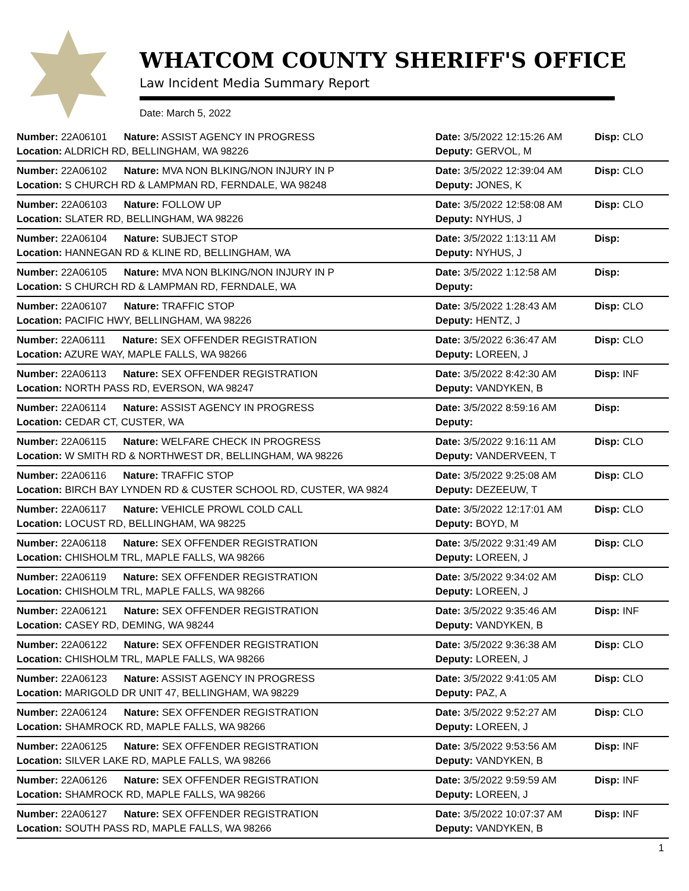WHATCOM COUNTY SHERIFF'S OFFICE
Law Incident Media Summary Report
Date: March 5, 2022
| Number: 22A06101 Nature: ASSIST AGENCY IN PROGRESS | Date: 3/5/2022 12:15:26 AM | Disp: CLO |
| Location: ALDRICH RD, BELLINGHAM, WA 98226 | Deputy: GERVOL, M | |
| Number: 22A06102 Nature: MVA NON BLKING/NON INJURY IN P | Date: 3/5/2022 12:39:04 AM | Disp: CLO |
| Location: S CHURCH RD & LAMPMAN RD, FERNDALE, WA 98248 | Deputy: JONES, K | |
| Number: 22A06103 Nature: FOLLOW UP | Date: 3/5/2022 12:58:08 AM | Disp: CLO |
| Location: SLATER RD, BELLINGHAM, WA 98226 | Deputy: NYHUS, J | |
| Number: 22A06104 Nature: SUBJECT STOP | Date: 3/5/2022 1:13:11 AM | Disp: |
| Location: HANNEGAN RD & KLINE RD, BELLINGHAM, WA | Deputy: NYHUS, J | |
| Number: 22A06105 Nature: MVA NON BLKING/NON INJURY IN P | Date: 3/5/2022 1:12:58 AM | Disp: |
| Location: S CHURCH RD & LAMPMAN RD, FERNDALE, WA | Deputy: | |
| Number: 22A06107 Nature: TRAFFIC STOP | Date: 3/5/2022 1:28:43 AM | Disp: CLO |
| Location: PACIFIC HWY, BELLINGHAM, WA 98226 | Deputy: HENTZ, J | |
| Number: 22A06111 Nature: SEX OFFENDER REGISTRATION | Date: 3/5/2022 6:36:47 AM | Disp: CLO |
| Location: AZURE WAY, MAPLE FALLS, WA 98266 | Deputy: LOREEN, J | |
| Number: 22A06113 Nature: SEX OFFENDER REGISTRATION | Date: 3/5/2022 8:42:30 AM | Disp: INF |
| Location: NORTH PASS RD, EVERSON, WA 98247 | Deputy: VANDYKEN, B | |
| Number: 22A06114 Nature: ASSIST AGENCY IN PROGRESS | Date: 3/5/2022 8:59:16 AM | Disp: |
| Location: CEDAR CT, CUSTER, WA | Deputy: | |
| Number: 22A06115 Nature: WELFARE CHECK IN PROGRESS | Date: 3/5/2022 9:16:11 AM | Disp: CLO |
| Location: W SMITH RD & NORTHWEST DR, BELLINGHAM, WA 98226 | Deputy: VANDERVEEN, T | |
| Number: 22A06116 Nature: TRAFFIC STOP | Date: 3/5/2022 9:25:08 AM | Disp: CLO |
| Location: BIRCH BAY LYNDEN RD & CUSTER SCHOOL RD, CUSTER, WA 9824 | Deputy: DEZEEUW, T | |
| Number: 22A06117 Nature: VEHICLE PROWL COLD CALL | Date: 3/5/2022 12:17:01 AM | Disp: CLO |
| Location: LOCUST RD, BELLINGHAM, WA 98225 | Deputy: BOYD, M | |
| Number: 22A06118 Nature: SEX OFFENDER REGISTRATION | Date: 3/5/2022 9:31:49 AM | Disp: CLO |
| Location: CHISHOLM TRL, MAPLE FALLS, WA 98266 | Deputy: LOREEN, J | |
| Number: 22A06119 Nature: SEX OFFENDER REGISTRATION | Date: 3/5/2022 9:34:02 AM | Disp: CLO |
| Location: CHISHOLM TRL, MAPLE FALLS, WA 98266 | Deputy: LOREEN, J | |
| Number: 22A06121 Nature: SEX OFFENDER REGISTRATION | Date: 3/5/2022 9:35:46 AM | Disp: INF |
| Location: CASEY RD, DEMING, WA 98244 | Deputy: VANDYKEN, B | |
| Number: 22A06122 Nature: SEX OFFENDER REGISTRATION | Date: 3/5/2022 9:36:38 AM | Disp: CLO |
| Location: CHISHOLM TRL, MAPLE FALLS, WA 98266 | Deputy: LOREEN, J | |
| Number: 22A06123 Nature: ASSIST AGENCY IN PROGRESS | Date: 3/5/2022 9:41:05 AM | Disp: CLO |
| Location: MARIGOLD DR UNIT 47, BELLINGHAM, WA 98229 | Deputy: PAZ, A | |
| Number: 22A06124 Nature: SEX OFFENDER REGISTRATION | Date: 3/5/2022 9:52:27 AM | Disp: CLO |
| Location: SHAMROCK RD, MAPLE FALLS, WA 98266 | Deputy: LOREEN, J | |
| Number: 22A06125 Nature: SEX OFFENDER REGISTRATION | Date: 3/5/2022 9:53:56 AM | Disp: INF |
| Location: SILVER LAKE RD, MAPLE FALLS, WA 98266 | Deputy: VANDYKEN, B | |
| Number: 22A06126 Nature: SEX OFFENDER REGISTRATION | Date: 3/5/2022 9:59:59 AM | Disp: INF |
| Location: SHAMROCK RD, MAPLE FALLS, WA 98266 | Deputy: LOREEN, J | |
| Number: 22A06127 Nature: SEX OFFENDER REGISTRATION | Date: 3/5/2022 10:07:37 AM | Disp: INF |
| Location: SOUTH PASS RD, MAPLE FALLS, WA 98266 | Deputy: VANDYKEN, B | |
1